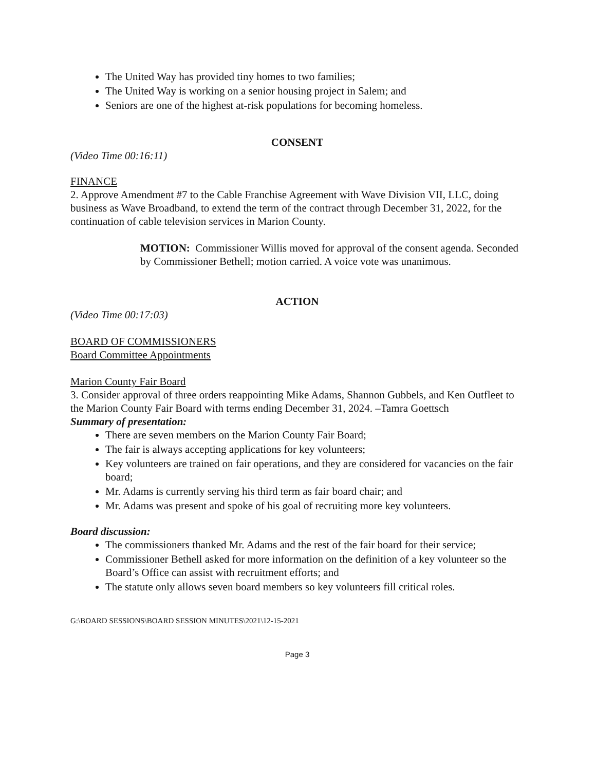The United Way has provided tiny homes to two families;
The United Way is working on a senior housing project in Salem; and
Seniors are one of the highest at-risk populations for becoming homeless.
CONSENT
(Video Time 00:16:11)
FINANCE
2. Approve Amendment #7 to the Cable Franchise Agreement with Wave Division VII, LLC, doing business as Wave Broadband, to extend the term of the contract through December 31, 2022, for the continuation of cable television services in Marion County.
MOTION: Commissioner Willis moved for approval of the consent agenda. Seconded by Commissioner Bethell; motion carried. A voice vote was unanimous.
ACTION
(Video Time 00:17:03)
BOARD OF COMMISSIONERS
Board Committee Appointments
Marion County Fair Board
3. Consider approval of three orders reappointing Mike Adams, Shannon Gubbels, and Ken Outfleet to the Marion County Fair Board with terms ending December 31, 2024. –Tamra Goettsch
Summary of presentation:
There are seven members on the Marion County Fair Board;
The fair is always accepting applications for key volunteers;
Key volunteers are trained on fair operations, and they are considered for vacancies on the fair board;
Mr. Adams is currently serving his third term as fair board chair; and
Mr. Adams was present and spoke of his goal of recruiting more key volunteers.
Board discussion:
The commissioners thanked Mr. Adams and the rest of the fair board for their service;
Commissioner Bethell asked for more information on the definition of a key volunteer so the Board’s Office can assist with recruitment efforts; and
The statute only allows seven board members so key volunteers fill critical roles.
G:\BOARD SESSIONS\BOARD SESSION MINUTES\2021\12-15-2021
Page 3